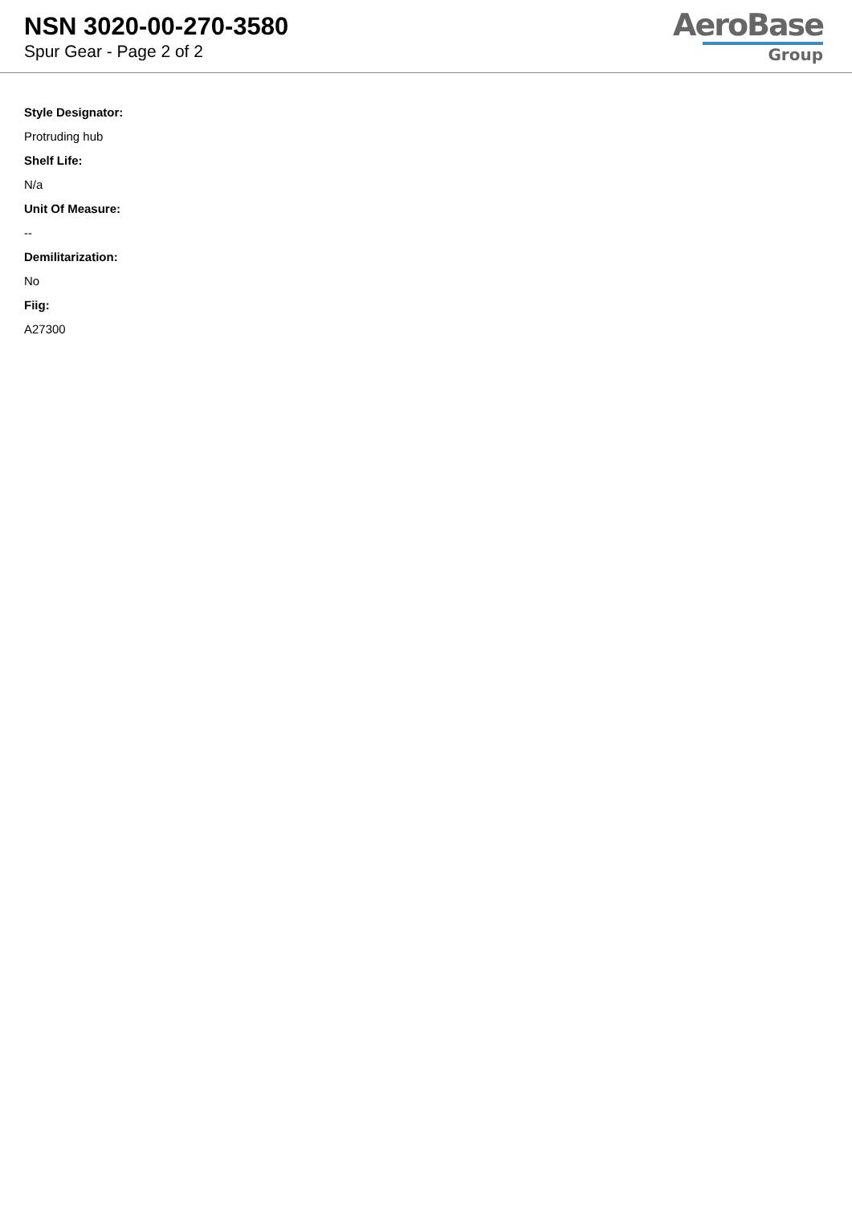NSN 3020-00-270-3580
Spur Gear - Page 2 of 2
AeroBase
Group
Style Designator:
Protruding hub
Shelf Life:
N/a
Unit Of Measure:
--
Demilitarization:
No
Fiig:
A27300